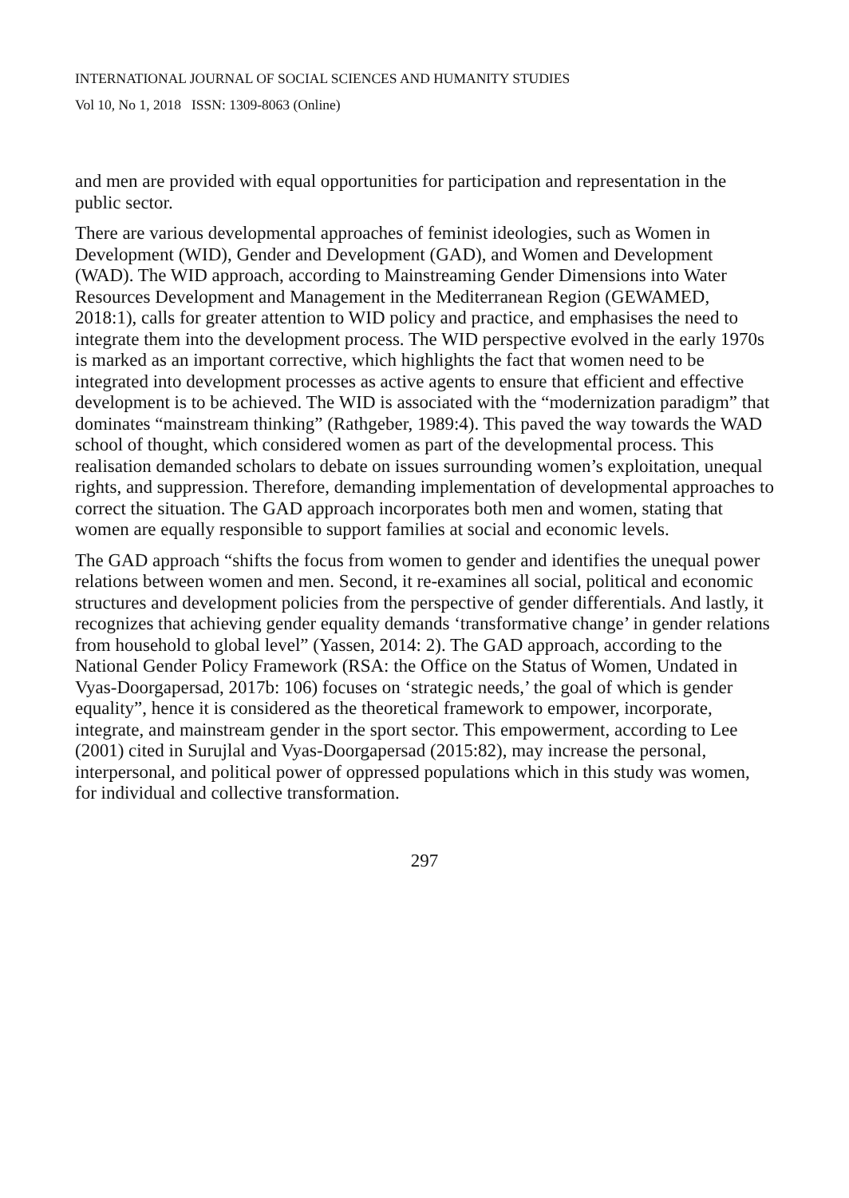INTERNATIONAL JOURNAL OF SOCIAL SCIENCES AND HUMANITY STUDIES
Vol 10, No 1, 2018 ISSN: 1309-8063 (Online)
and men are provided with equal opportunities for participation and representation in the public sector.
There are various developmental approaches of feminist ideologies, such as Women in Development (WID), Gender and Development (GAD), and Women and Development (WAD). The WID approach, according to Mainstreaming Gender Dimensions into Water Resources Development and Management in the Mediterranean Region (GEWAMED, 2018:1), calls for greater attention to WID policy and practice, and emphasises the need to integrate them into the development process. The WID perspective evolved in the early 1970s is marked as an important corrective, which highlights the fact that women need to be integrated into development processes as active agents to ensure that efficient and effective development is to be achieved. The WID is associated with the “modernization paradigm” that dominates “mainstream thinking” (Rathgeber, 1989:4). This paved the way towards the WAD school of thought, which considered women as part of the developmental process. This realisation demanded scholars to debate on issues surrounding women’s exploitation, unequal rights, and suppression. Therefore, demanding implementation of developmental approaches to correct the situation. The GAD approach incorporates both men and women, stating that women are equally responsible to support families at social and economic levels.
The GAD approach “shifts the focus from women to gender and identifies the unequal power relations between women and men. Second, it re-examines all social, political and economic structures and development policies from the perspective of gender differentials. And lastly, it recognizes that achieving gender equality demands ‘transformative change’ in gender relations from household to global level” (Yassen, 2014: 2). The GAD approach, according to the National Gender Policy Framework (RSA: the Office on the Status of Women, Undated in Vyas-Doorgapersad, 2017b: 106) focuses on ‘strategic needs,’ the goal of which is gender equality”, hence it is considered as the theoretical framework to empower, incorporate, integrate, and mainstream gender in the sport sector. This empowerment, according to Lee (2001) cited in Surujlal and Vyas-Doorgapersad (2015:82), may increase the personal, interpersonal, and political power of oppressed populations which in this study was women, for individual and collective transformation.
297